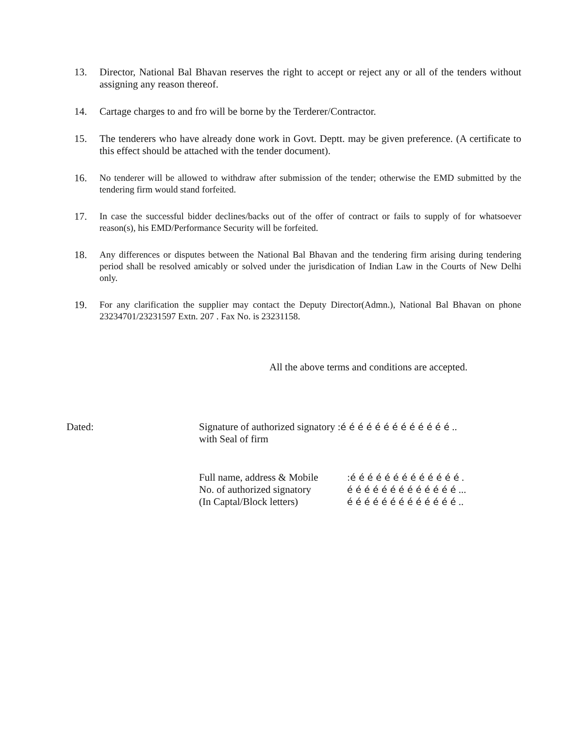13. Director, National Bal Bhavan reserves the right to accept or reject any or all of the tenders without assigning any reason thereof.
14. Cartage charges to and fro will be borne by the Terderer/Contractor.
15. The tenderers who have already done work in Govt. Deptt. may be given preference. (A certificate to this effect should be attached with the tender document).
16. No tenderer will be allowed to withdraw after submission of the tender; otherwise the EMD submitted by the tendering firm would stand forfeited.
17. In case the successful bidder declines/backs out of the offer of contract or fails to supply of for whatsoever reason(s), his EMD/Performance Security will be forfeited.
18. Any differences or disputes between the National Bal Bhavan and the tendering firm arising during tendering period shall be resolved amicably or solved under the jurisdication of Indian Law in the Courts of New Delhi only.
19. For any clarification the supplier may contact the Deputy Director(Admn.), National Bal Bhavan on phone 23234701/23231597 Extn. 207 . Fax No. is 23231158.
All the above terms and conditions are accepted.
Dated: Signature of authorized signatory :é é é é é é é é é é é é é ..
with Seal of firm
Full name, address & Mobile
:é é é é é é é é é é é é é .
No. of authorized signatory
é é é é é é é é é é é é é ...
(In Captal/Block letters)
é é é é é é é é é é é é é ..